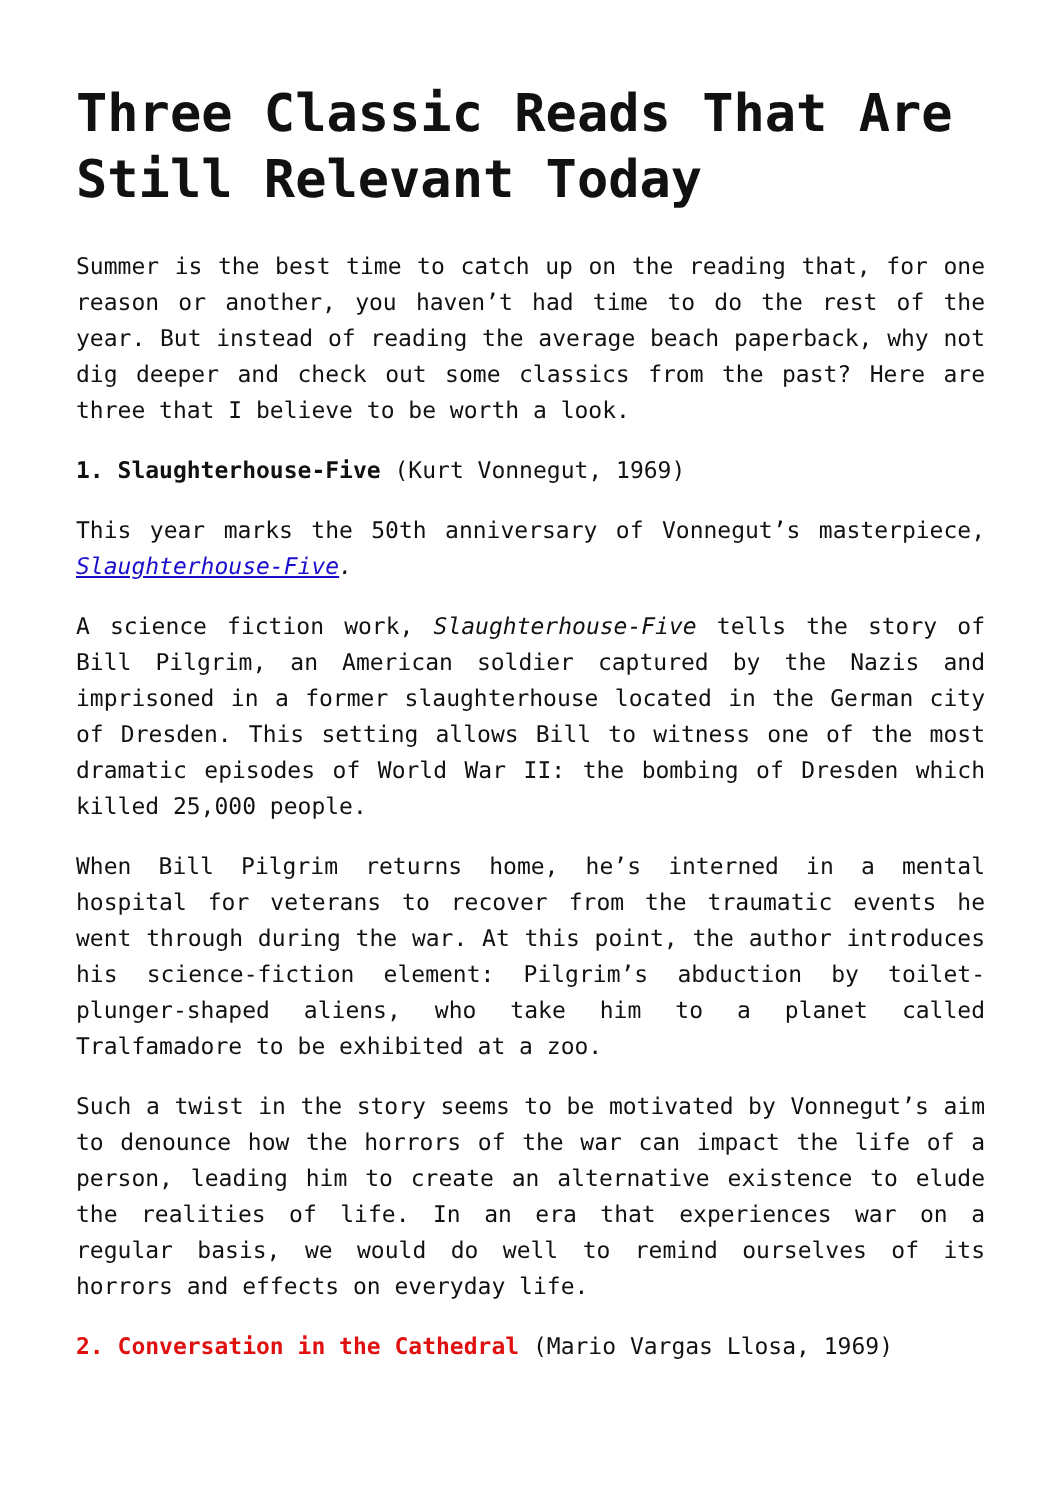Three Classic Reads That Are Still Relevant Today
Summer is the best time to catch up on the reading that, for one reason or another, you haven’t had time to do the rest of the year. But instead of reading the average beach paperback, why not dig deeper and check out some classics from the past? Here are three that I believe to be worth a look.
1. Slaughterhouse-Five (Kurt Vonnegut, 1969)
This year marks the 50th anniversary of Vonnegut’s masterpiece, Slaughterhouse-Five.
A science fiction work, Slaughterhouse-Five tells the story of Bill Pilgrim, an American soldier captured by the Nazis and imprisoned in a former slaughterhouse located in the German city of Dresden. This setting allows Bill to witness one of the most dramatic episodes of World War II: the bombing of Dresden which killed 25,000 people.
When Bill Pilgrim returns home, he’s interned in a mental hospital for veterans to recover from the traumatic events he went through during the war. At this point, the author introduces his science-fiction element: Pilgrim’s abduction by toilet-plunger-shaped aliens, who take him to a planet called Tralfamadore to be exhibited at a zoo.
Such a twist in the story seems to be motivated by Vonnegut’s aim to denounce how the horrors of the war can impact the life of a person, leading him to create an alternative existence to elude the realities of life. In an era that experiences war on a regular basis, we would do well to remind ourselves of its horrors and effects on everyday life.
2. Conversation in the Cathedral (Mario Vargas Llosa, 1969)